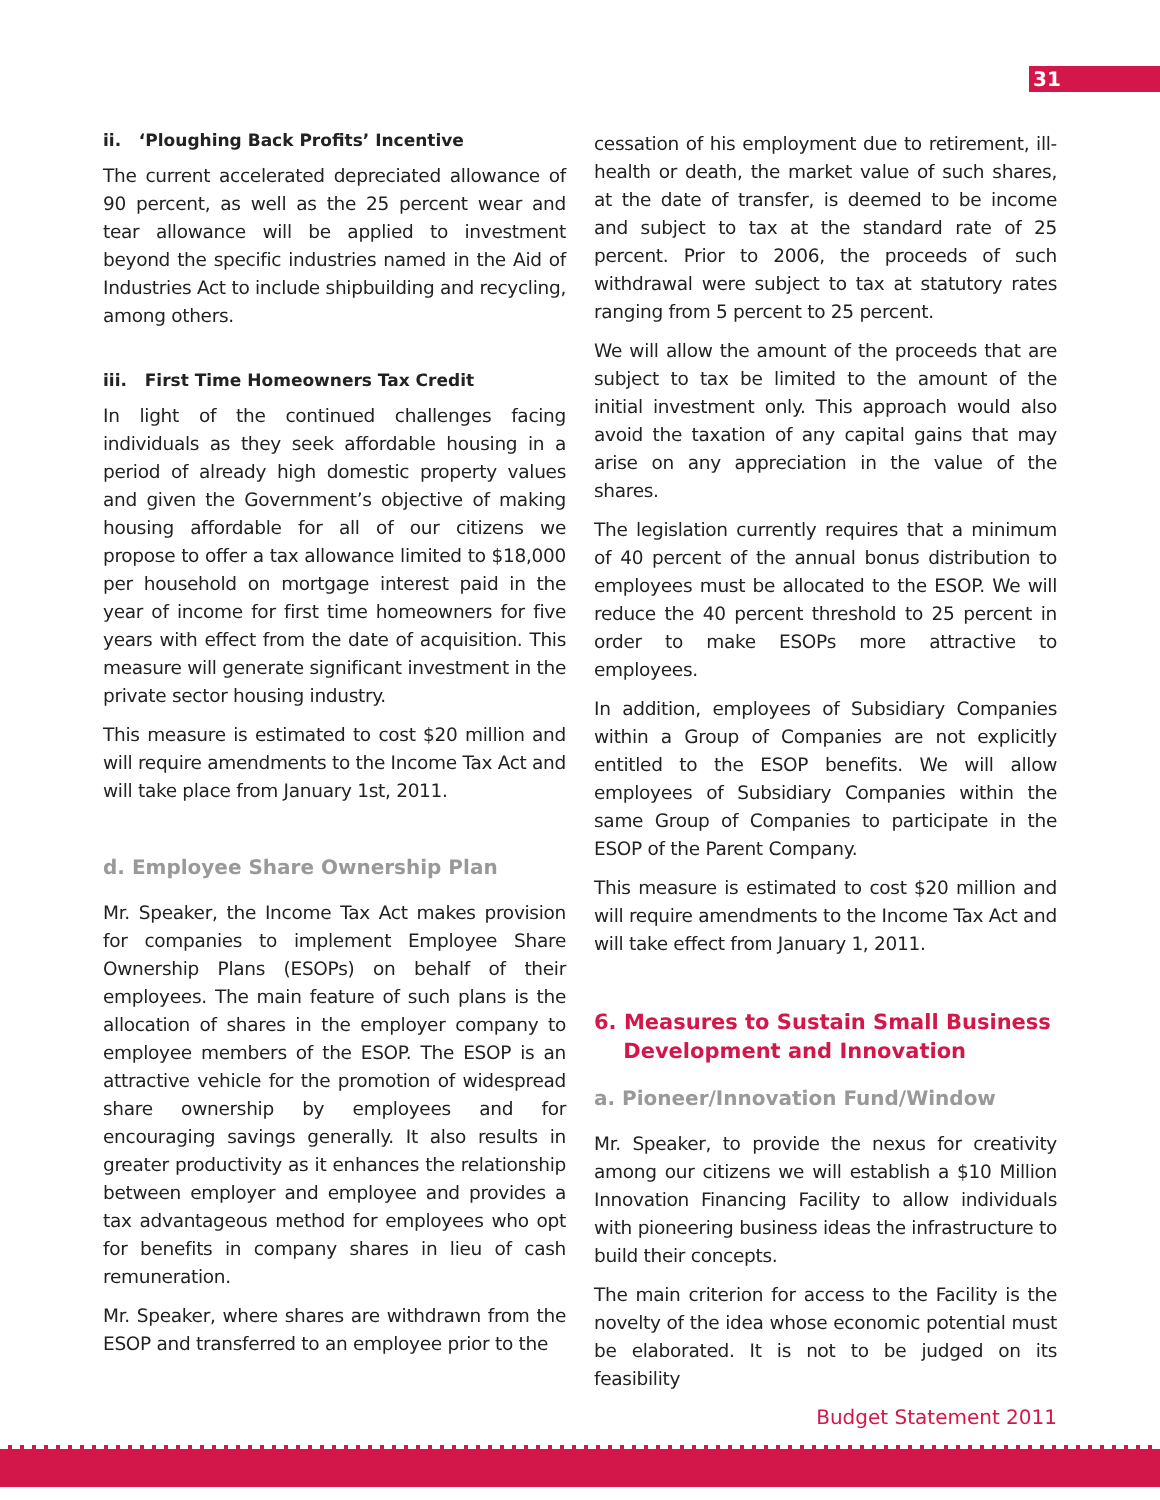31
ii. ‘Ploughing Back Profits’ Incentive
The current accelerated depreciated allowance of 90 percent, as well as the 25 percent wear and tear allowance will be applied to investment beyond the specific industries named in the Aid of Industries Act to include shipbuilding and recycling, among others.
iii. First Time Homeowners Tax Credit
In light of the continued challenges facing individuals as they seek affordable housing in a period of already high domestic property values and given the Government’s objective of making housing affordable for all of our citizens we propose to offer a tax allowance limited to $18,000 per household on mortgage interest paid in the year of income for first time homeowners for five years with effect from the date of acquisition. This measure will generate significant investment in the private sector housing industry.
This measure is estimated to cost $20 million and will require amendments to the Income Tax Act and will take place from January 1st, 2011.
d. Employee Share Ownership Plan
Mr. Speaker, the Income Tax Act makes provision for companies to implement Employee Share Ownership Plans (ESOPs) on behalf of their employees. The main feature of such plans is the allocation of shares in the employer company to employee members of the ESOP. The ESOP is an attractive vehicle for the promotion of widespread share ownership by employees and for encouraging savings generally. It also results in greater productivity as it enhances the relationship between employer and employee and provides a tax advantageous method for employees who opt for benefits in company shares in lieu of cash remuneration.
Mr. Speaker, where shares are withdrawn from the ESOP and transferred to an employee prior to the
cessation of his employment due to retirement, ill-health or death, the market value of such shares, at the date of transfer, is deemed to be income and subject to tax at the standard rate of 25 percent. Prior to 2006, the proceeds of such withdrawal were subject to tax at statutory rates ranging from 5 percent to 25 percent.
We will allow the amount of the proceeds that are subject to tax be limited to the amount of the initial investment only. This approach would also avoid the taxation of any capital gains that may arise on any appreciation in the value of the shares.
The legislation currently requires that a minimum of 40 percent of the annual bonus distribution to employees must be allocated to the ESOP. We will reduce the 40 percent threshold to 25 percent in order to make ESOPs more attractive to employees.
In addition, employees of Subsidiary Companies within a Group of Companies are not explicitly entitled to the ESOP benefits. We will allow employees of Subsidiary Companies within the same Group of Companies to participate in the ESOP of the Parent Company.
This measure is estimated to cost $20 million and will require amendments to the Income Tax Act and will take effect from January 1, 2011.
6. Measures to Sustain Small Business
Development and Innovation
a. Pioneer/Innovation Fund/Window
Mr. Speaker, to provide the nexus for creativity among our citizens we will establish a $10 Million Innovation Financing Facility to allow individuals with pioneering business ideas the infrastructure to build their concepts.
The main criterion for access to the Facility is the novelty of the idea whose economic potential must be elaborated. It is not to be judged on its feasibility
Budget Statement 2011